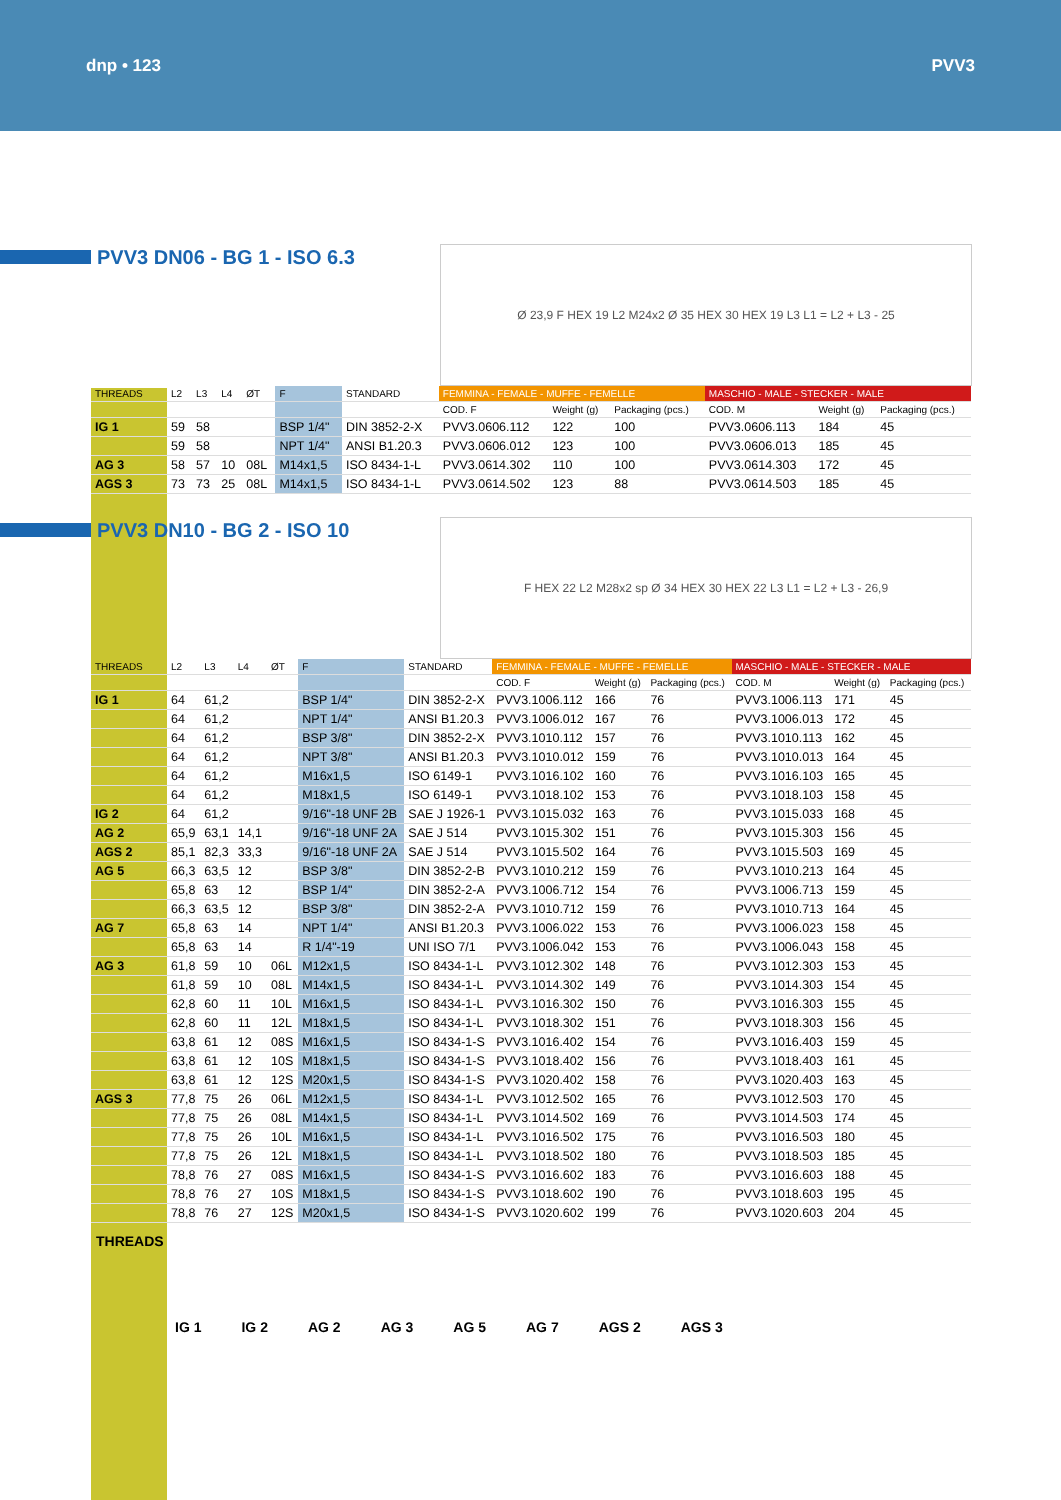dnp • 123 PVV3
PVV3 DN06 - BG 1 - ISO 6.3
Ø 23,9 F HEX 19 L2 M24x2 Ø 35 HEX 30 HEX 19 L3 L1 = L2 + L3 - 25
| THREADS | L2 | L3 | L4 | ØT | F | STANDARD | FEMMINA - FEMALE - MUFFE - FEMELLE | | | MASCHIO - MALE - STECKER - MALE | | |
| --- | --- | --- | --- | --- | --- | --- | --- | --- | --- | --- | --- | --- |
| | | | | | | | COD. F | Weight (g) | Packaging (pcs.) | COD. M | Weight (g) | Packaging (pcs.) |
| IG 1 | 59 | 58 | | | BSP 1/4" | DIN 3852-2-X | PVV3.0606.112 | 122 | 100 | PVV3.0606.113 | 184 | 45 |
| | 59 | 58 | | | NPT 1/4" | ANSI B1.20.3 | PVV3.0606.012 | 123 | 100 | PVV3.0606.013 | 185 | 45 |
| AG 3 | 58 | 57 | 10 | 08L | M14x1,5 | ISO 8434-1-L | PVV3.0614.302 | 110 | 100 | PVV3.0614.303 | 172 | 45 |
| AGS 3 | 73 | 73 | 25 | 08L | M14x1,5 | ISO 8434-1-L | PVV3.0614.502 | 123 | 88 | PVV3.0614.503 | 185 | 45 |
PVV3 DN10 - BG 2 - ISO 10
F HEX 22 L2 M28x2 sp Ø 34 HEX 30 HEX 22 L3 L1 = L2 + L3 - 26,9
| THREADS | L2 | L3 | L4 | ØT | F | STANDARD | FEMMINA - FEMALE - MUFFE - FEMELLE | | | MASCHIO - MALE - STECKER - MALE | | |
| --- | --- | --- | --- | --- | --- | --- | --- | --- | --- | --- | --- | --- |
| | | | | | | | COD. F | Weight (g) | Packaging (pcs.) | COD. M | Weight (g) | Packaging (pcs.) |
| IG 1 | 64 | 61,2 | | | BSP 1/4" | DIN 3852-2-X | PVV3.1006.112 | 166 | 76 | PVV3.1006.113 | 171 | 45 |
| | 64 | 61,2 | | | NPT 1/4" | ANSI B1.20.3 | PVV3.1006.012 | 167 | 76 | PVV3.1006.013 | 172 | 45 |
| | 64 | 61,2 | | | BSP 3/8" | DIN 3852-2-X | PVV3.1010.112 | 157 | 76 | PVV3.1010.113 | 162 | 45 |
| | 64 | 61,2 | | | NPT 3/8" | ANSI B1.20.3 | PVV3.1010.012 | 159 | 76 | PVV3.1010.013 | 164 | 45 |
| | 64 | 61,2 | | | M16x1,5 | ISO 6149-1 | PVV3.1016.102 | 160 | 76 | PVV3.1016.103 | 165 | 45 |
| | 64 | 61,2 | | | M18x1,5 | ISO 6149-1 | PVV3.1018.102 | 153 | 76 | PVV3.1018.103 | 158 | 45 |
| IG 2 | 64 | 61,2 | | | 9/16"-18 UNF 2B | SAE J 1926-1 | PVV3.1015.032 | 163 | 76 | PVV3.1015.033 | 168 | 45 |
| AG 2 | 65,9 | 63,1 | 14,1 | | 9/16"-18 UNF 2A | SAE J 514 | PVV3.1015.302 | 151 | 76 | PVV3.1015.303 | 156 | 45 |
| AGS 2 | 85,1 | 82,3 | 33,3 | | 9/16"-18 UNF 2A | SAE J 514 | PVV3.1015.502 | 164 | 76 | PVV3.1015.503 | 169 | 45 |
| AG 5 | 66,3 | 63,5 | 12 | | BSP 3/8" | DIN 3852-2-B | PVV3.1010.212 | 159 | 76 | PVV3.1010.213 | 164 | 45 |
| | 65,8 | 63 | 12 | | BSP 1/4" | DIN 3852-2-A | PVV3.1006.712 | 154 | 76 | PVV3.1006.713 | 159 | 45 |
| | 66,3 | 63,5 | 12 | | BSP 3/8" | DIN 3852-2-A | PVV3.1010.712 | 159 | 76 | PVV3.1010.713 | 164 | 45 |
| AG 7 | 65,8 | 63 | 14 | | NPT 1/4" | ANSI B1.20.3 | PVV3.1006.022 | 153 | 76 | PVV3.1006.023 | 158 | 45 |
| | 65,8 | 63 | 14 | | R 1/4"-19 | UNI ISO 7/1 | PVV3.1006.042 | 153 | 76 | PVV3.1006.043 | 158 | 45 |
| AG 3 | 61,8 | 59 | 10 | 06L | M12x1,5 | ISO 8434-1-L | PVV3.1012.302 | 148 | 76 | PVV3.1012.303 | 153 | 45 |
| | 61,8 | 59 | 10 | 08L | M14x1,5 | ISO 8434-1-L | PVV3.1014.302 | 149 | 76 | PVV3.1014.303 | 154 | 45 |
| | 62,8 | 60 | 11 | 10L | M16x1,5 | ISO 8434-1-L | PVV3.1016.302 | 150 | 76 | PVV3.1016.303 | 155 | 45 |
| | 62,8 | 60 | 11 | 12L | M18x1,5 | ISO 8434-1-L | PVV3.1018.302 | 151 | 76 | PVV3.1018.303 | 156 | 45 |
| | 63,8 | 61 | 12 | 08S | M16x1,5 | ISO 8434-1-S | PVV3.1016.402 | 154 | 76 | PVV3.1016.403 | 159 | 45 |
| | 63,8 | 61 | 12 | 10S | M18x1,5 | ISO 8434-1-S | PVV3.1018.402 | 156 | 76 | PVV3.1018.403 | 161 | 45 |
| | 63,8 | 61 | 12 | 12S | M20x1,5 | ISO 8434-1-S | PVV3.1020.402 | 158 | 76 | PVV3.1020.403 | 163 | 45 |
| AGS 3 | 77,8 | 75 | 26 | 06L | M12x1,5 | ISO 8434-1-L | PVV3.1012.502 | 165 | 76 | PVV3.1012.503 | 170 | 45 |
| | 77,8 | 75 | 26 | 08L | M14x1,5 | ISO 8434-1-L | PVV3.1014.502 | 169 | 76 | PVV3.1014.503 | 174 | 45 |
| | 77,8 | 75 | 26 | 10L | M16x1,5 | ISO 8434-1-L | PVV3.1016.502 | 175 | 76 | PVV3.1016.503 | 180 | 45 |
| | 77,8 | 75 | 26 | 12L | M18x1,5 | ISO 8434-1-L | PVV3.1018.502 | 180 | 76 | PVV3.1018.503 | 185 | 45 |
| | 78,8 | 76 | 27 | 08S | M16x1,5 | ISO 8434-1-S | PVV3.1016.602 | 183 | 76 | PVV3.1016.603 | 188 | 45 |
| | 78,8 | 76 | 27 | 10S | M18x1,5 | ISO 8434-1-S | PVV3.1018.602 | 190 | 76 | PVV3.1018.603 | 195 | 45 |
| | 78,8 | 76 | 27 | 12S | M20x1,5 | ISO 8434-1-S | PVV3.1020.602 | 199 | 76 | PVV3.1020.603 | 204 | 45 |
THREADS
IG 1 IG 2 AG 2 AG 3 AG 5 AG 7 AGS 2 AGS 3